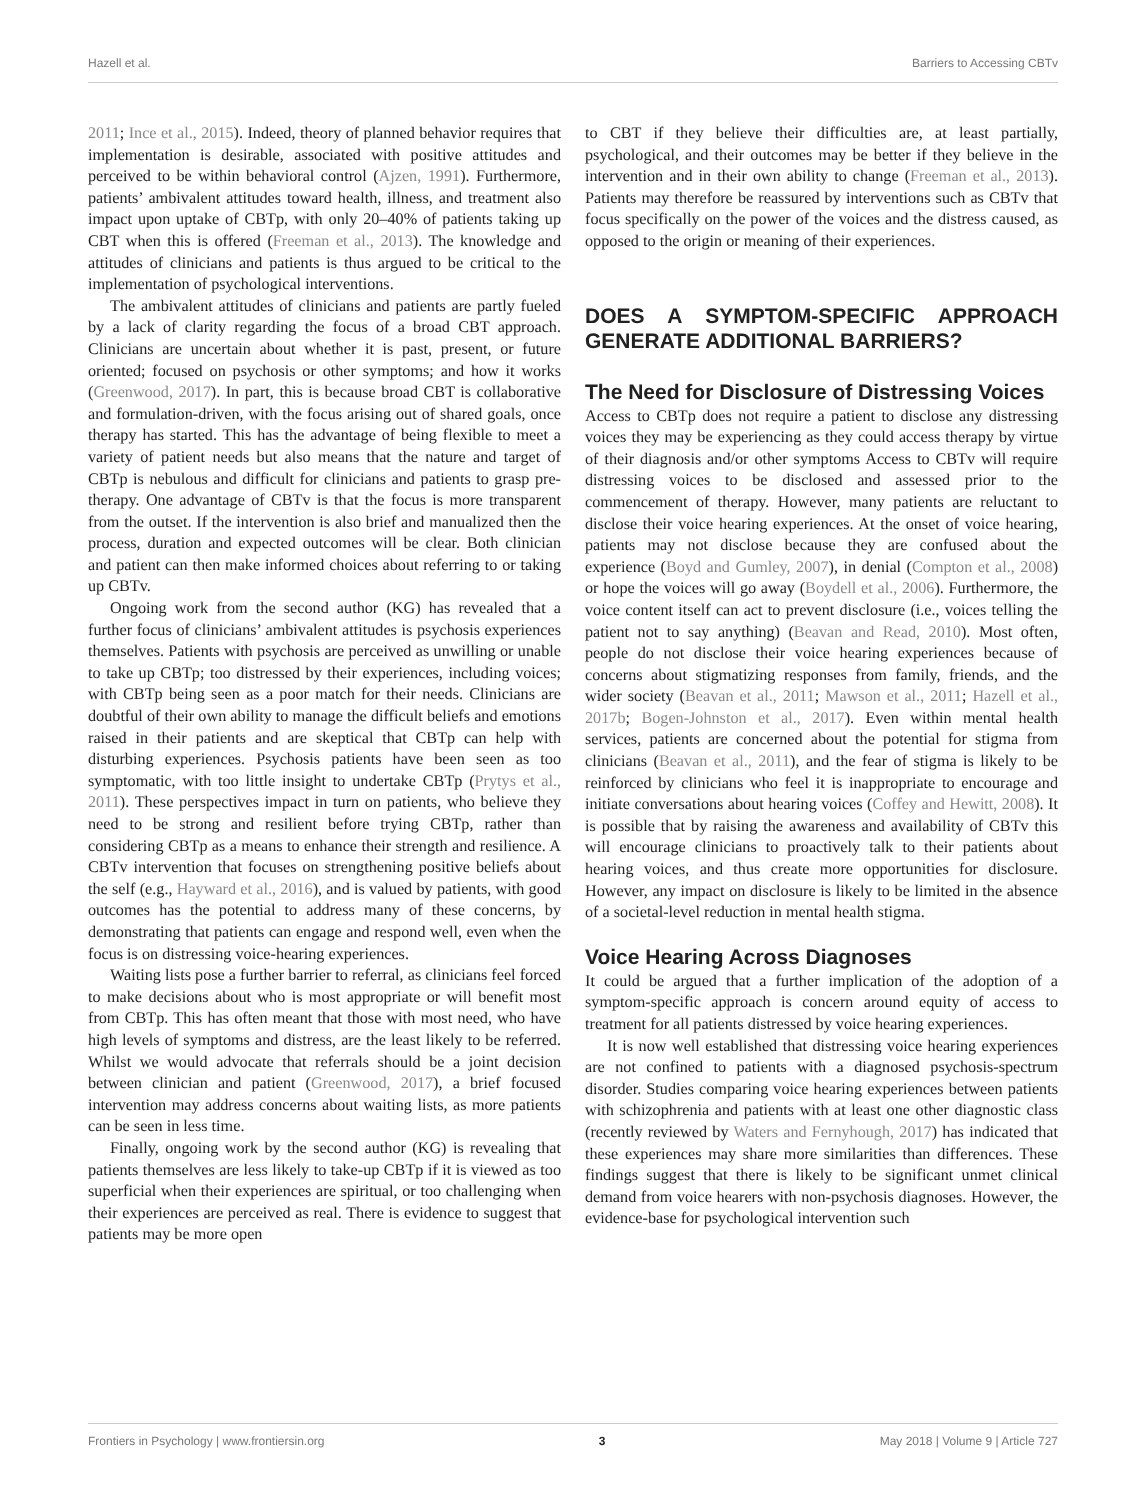Hazell et al. Barriers to Accessing CBTv
2011; Ince et al., 2015). Indeed, theory of planned behavior requires that implementation is desirable, associated with positive attitudes and perceived to be within behavioral control (Ajzen, 1991). Furthermore, patients’ ambivalent attitudes toward health, illness, and treatment also impact upon uptake of CBTp, with only 20–40% of patients taking up CBT when this is offered (Freeman et al., 2013). The knowledge and attitudes of clinicians and patients is thus argued to be critical to the implementation of psychological interventions.
The ambivalent attitudes of clinicians and patients are partly fueled by a lack of clarity regarding the focus of a broad CBT approach. Clinicians are uncertain about whether it is past, present, or future oriented; focused on psychosis or other symptoms; and how it works (Greenwood, 2017). In part, this is because broad CBT is collaborative and formulation-driven, with the focus arising out of shared goals, once therapy has started. This has the advantage of being flexible to meet a variety of patient needs but also means that the nature and target of CBTp is nebulous and difficult for clinicians and patients to grasp pre-therapy. One advantage of CBTv is that the focus is more transparent from the outset. If the intervention is also brief and manualized then the process, duration and expected outcomes will be clear. Both clinician and patient can then make informed choices about referring to or taking up CBTv.
Ongoing work from the second author (KG) has revealed that a further focus of clinicians’ ambivalent attitudes is psychosis experiences themselves. Patients with psychosis are perceived as unwilling or unable to take up CBTp; too distressed by their experiences, including voices; with CBTp being seen as a poor match for their needs. Clinicians are doubtful of their own ability to manage the difficult beliefs and emotions raised in their patients and are skeptical that CBTp can help with disturbing experiences. Psychosis patients have been seen as too symptomatic, with too little insight to undertake CBTp (Prytys et al., 2011). These perspectives impact in turn on patients, who believe they need to be strong and resilient before trying CBTp, rather than considering CBTp as a means to enhance their strength and resilience. A CBTv intervention that focuses on strengthening positive beliefs about the self (e.g., Hayward et al., 2016), and is valued by patients, with good outcomes has the potential to address many of these concerns, by demonstrating that patients can engage and respond well, even when the focus is on distressing voice-hearing experiences.
Waiting lists pose a further barrier to referral, as clinicians feel forced to make decisions about who is most appropriate or will benefit most from CBTp. This has often meant that those with most need, who have high levels of symptoms and distress, are the least likely to be referred. Whilst we would advocate that referrals should be a joint decision between clinician and patient (Greenwood, 2017), a brief focused intervention may address concerns about waiting lists, as more patients can be seen in less time.
Finally, ongoing work by the second author (KG) is revealing that patients themselves are less likely to take-up CBTp if it is viewed as too superficial when their experiences are spiritual, or too challenging when their experiences are perceived as real. There is evidence to suggest that patients may be more open
to CBT if they believe their difficulties are, at least partially, psychological, and their outcomes may be better if they believe in the intervention and in their own ability to change (Freeman et al., 2013). Patients may therefore be reassured by interventions such as CBTv that focus specifically on the power of the voices and the distress caused, as opposed to the origin or meaning of their experiences.
DOES A SYMPTOM-SPECIFIC APPROACH GENERATE ADDITIONAL BARRIERS?
The Need for Disclosure of Distressing Voices
Access to CBTp does not require a patient to disclose any distressing voices they may be experiencing as they could access therapy by virtue of their diagnosis and/or other symptoms Access to CBTv will require distressing voices to be disclosed and assessed prior to the commencement of therapy. However, many patients are reluctant to disclose their voice hearing experiences. At the onset of voice hearing, patients may not disclose because they are confused about the experience (Boyd and Gumley, 2007), in denial (Compton et al., 2008) or hope the voices will go away (Boydell et al., 2006). Furthermore, the voice content itself can act to prevent disclosure (i.e., voices telling the patient not to say anything) (Beavan and Read, 2010). Most often, people do not disclose their voice hearing experiences because of concerns about stigmatizing responses from family, friends, and the wider society (Beavan et al., 2011; Mawson et al., 2011; Hazell et al., 2017b; Bogen-Johnston et al., 2017). Even within mental health services, patients are concerned about the potential for stigma from clinicians (Beavan et al., 2011), and the fear of stigma is likely to be reinforced by clinicians who feel it is inappropriate to encourage and initiate conversations about hearing voices (Coffey and Hewitt, 2008). It is possible that by raising the awareness and availability of CBTv this will encourage clinicians to proactively talk to their patients about hearing voices, and thus create more opportunities for disclosure. However, any impact on disclosure is likely to be limited in the absence of a societal-level reduction in mental health stigma.
Voice Hearing Across Diagnoses
It could be argued that a further implication of the adoption of a symptom-specific approach is concern around equity of access to treatment for all patients distressed by voice hearing experiences.
It is now well established that distressing voice hearing experiences are not confined to patients with a diagnosed psychosis-spectrum disorder. Studies comparing voice hearing experiences between patients with schizophrenia and patients with at least one other diagnostic class (recently reviewed by Waters and Fernyhough, 2017) has indicated that these experiences may share more similarities than differences. These findings suggest that there is likely to be significant unmet clinical demand from voice hearers with non-psychosis diagnoses. However, the evidence-base for psychological intervention such
Frontiers in Psychology | www.frontiersin.org 3 May 2018 | Volume 9 | Article 727